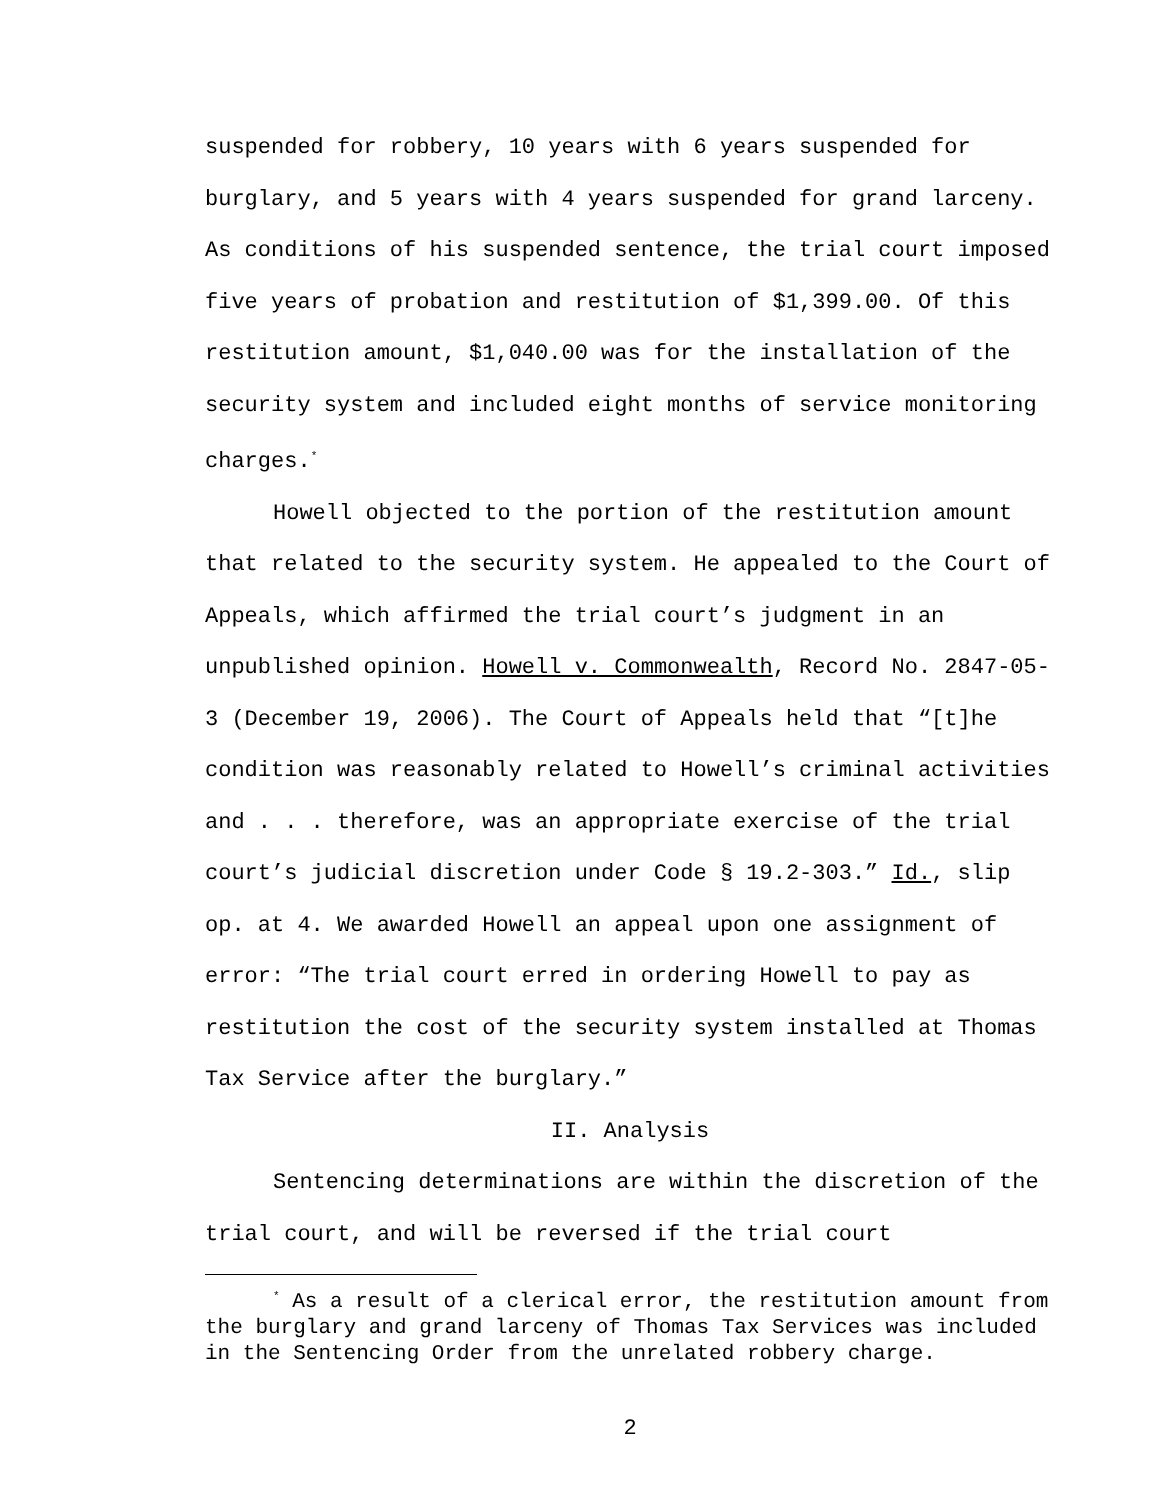suspended for robbery, 10 years with 6 years suspended for burglary, and 5 years with 4 years suspended for grand larceny. As conditions of his suspended sentence, the trial court imposed five years of probation and restitution of $1,399.00. Of this restitution amount, $1,040.00 was for the installation of the security system and included eight months of service monitoring charges.<sup>*</sup>
Howell objected to the portion of the restitution amount that related to the security system. He appealed to the Court of Appeals, which affirmed the trial court’s judgment in an unpublished opinion. Howell v. Commonwealth, Record No. 2847-05-3 (December 19, 2006). The Court of Appeals held that “[t]he condition was reasonably related to Howell’s criminal activities and . . . therefore, was an appropriate exercise of the trial court’s judicial discretion under Code § 19.2-303.” Id., slip op. at 4. We awarded Howell an appeal upon one assignment of error: “The trial court erred in ordering Howell to pay as restitution the cost of the security system installed at Thomas Tax Service after the burglary.”
II. Analysis
Sentencing determinations are within the discretion of the trial court, and will be reversed if the trial court
<sup>*</sup> As a result of a clerical error, the restitution amount from the burglary and grand larceny of Thomas Tax Services was included in the Sentencing Order from the unrelated robbery charge.
2